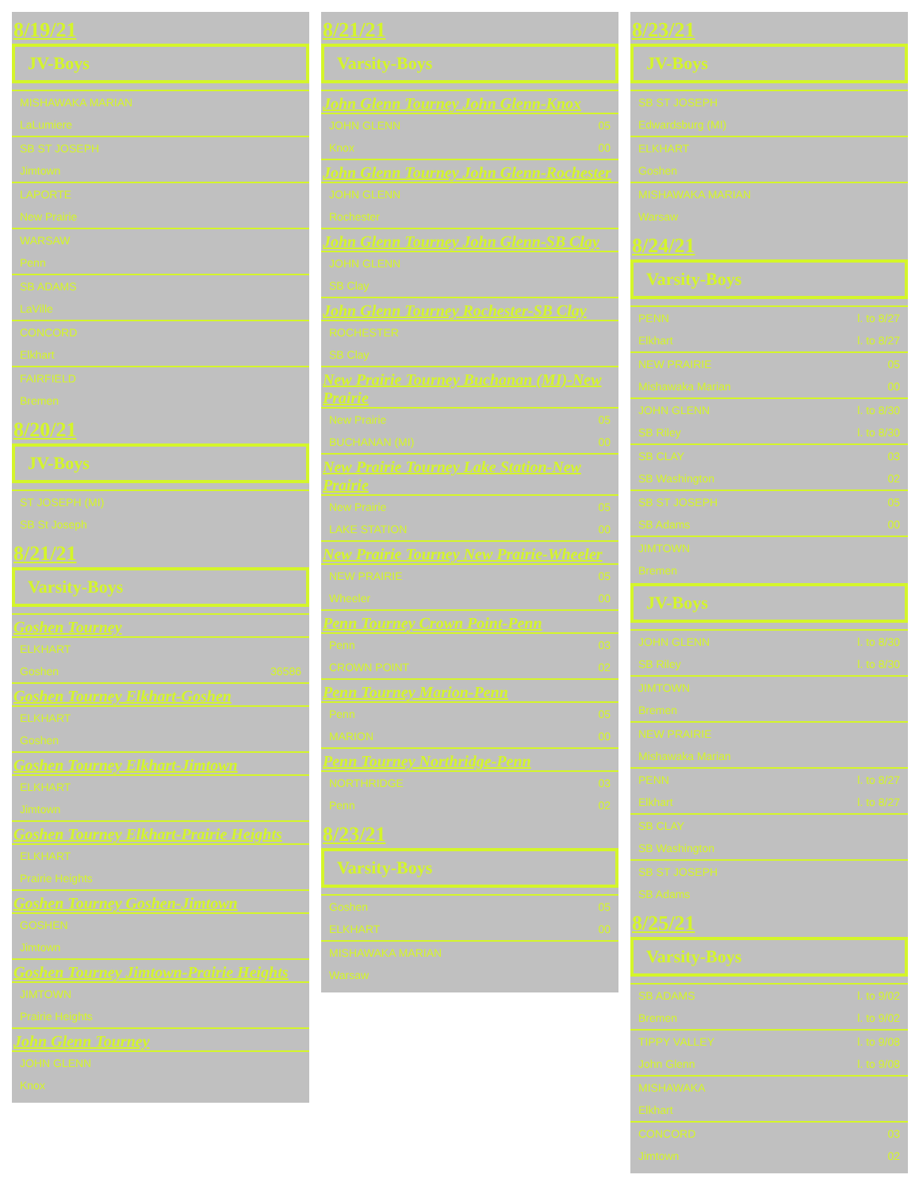8/19/21
JV-Boys
| MISHAWAKA MARIAN | |
| LaLumiere | |
| SB ST JOSEPH | |
| Jimtown | |
| LAPORTE | |
| New Prairie | |
| WARSAW | |
| Penn | |
| SB ADAMS | |
| LaVille | |
| CONCORD | |
| Elkhart | |
| FAIRFIELD | |
| Bremen | |
8/20/21
JV-Boys
| ST JOSEPH (MI) | |
| SB St Joseph | |
8/21/21
Varsity-Boys
Goshen Tourney
| ELKHART | |
| Goshen | 36586 |
Goshen Tourney Elkhart-Goshen
| ELKHART | |
| Goshen | |
Goshen Tourney Elkhart-Jimtown
| ELKHART | |
| Jimtown | |
Goshen Tourney Elkhart-Prairie Heights
| ELKHART | |
| Prairie Heights | |
Goshen Tourney Goshen-Jimtown
| GOSHEN | |
| Jimtown | |
Goshen Tourney Jimtown-Prairie Heights
| JIMTOWN | |
| Prairie Heights | |
John Glenn Tourney
| JOHN GLENN | |
| Knox | |
8/21/21
Varsity-Boys
John Glenn Tourney John Glenn-Knox
| JOHN GLENN | 05 |
| Knox | 00 |
John Glenn Tourney John Glenn-Rochester
| JOHN GLENN | |
| Rochester | |
John Glenn Tourney John Glenn-SB Clay
| JOHN GLENN | |
| SB Clay | |
John Glenn Tourney Rochester-SB Clay
| ROCHESTER | |
| SB Clay | |
New Prairie Tourney Buchanan (MI)-New Prairie
| New Prairie | 05 |
| BUCHANAN (MI) | 00 |
New Prairie Tourney Lake Station-New Prairie
| New Prairie | 05 |
| LAKE STATION | 00 |
New Prairie Tourney New Prairie-Wheeler
| NEW PRAIRIE | 05 |
| Wheeler | 00 |
Penn Tourney Crown Point-Penn
| Penn | 03 |
| CROWN POINT | 02 |
Penn Tourney Marion-Penn
| Penn | 05 |
| MARION | 00 |
Penn Tourney Northridge-Penn
| NORTHRIDGE | 03 |
| Penn | 02 |
8/23/21
Varsity-Boys
| Goshen | 05 |
| ELKHART | 00 |
| MISHAWAKA MARIAN | |
| Warsaw | |
8/23/21
JV-Boys
| SB ST JOSEPH | |
| Edwardsburg (MI) | |
| ELKHART | |
| Goshen | |
| MISHAWAKA MARIAN | |
| Warsaw | |
8/24/21
Varsity-Boys
| PENN | l. to 8/27 |
| Elkhart | l. to 8/27 |
| NEW PRAIRIE | 05 |
| Mishawaka Marian | 00 |
| JOHN GLENN | l. to 8/30 |
| SB Riley | l. to 8/30 |
| SB CLAY | 03 |
| SB Washington | 02 |
| SB ST JOSEPH | 05 |
| SB Adams | 00 |
| JIMTOWN | |
| Bremen | |
JV-Boys
| JOHN GLENN | l. to 8/30 |
| SB Riley | l. to 8/30 |
| JIMTOWN | |
| Bremen | |
| NEW PRAIRIE | |
| Mishawaka Marian | |
| PENN | l. to 8/27 |
| Elkhart | l. to 8/27 |
| SB CLAY | |
| SB Washington | |
| SB ST JOSEPH | |
| SB Adams | |
8/25/21
Varsity-Boys
| SB ADAMS | l. to 9/02 |
| Bremen | l. to 9/02 |
| TIPPY VALLEY | l. to 9/08 |
| John Glenn | l. to 9/08 |
| MISHAWAKA | |
| Elkhart | |
| CONCORD | 03 |
| Jimtown | 02 |